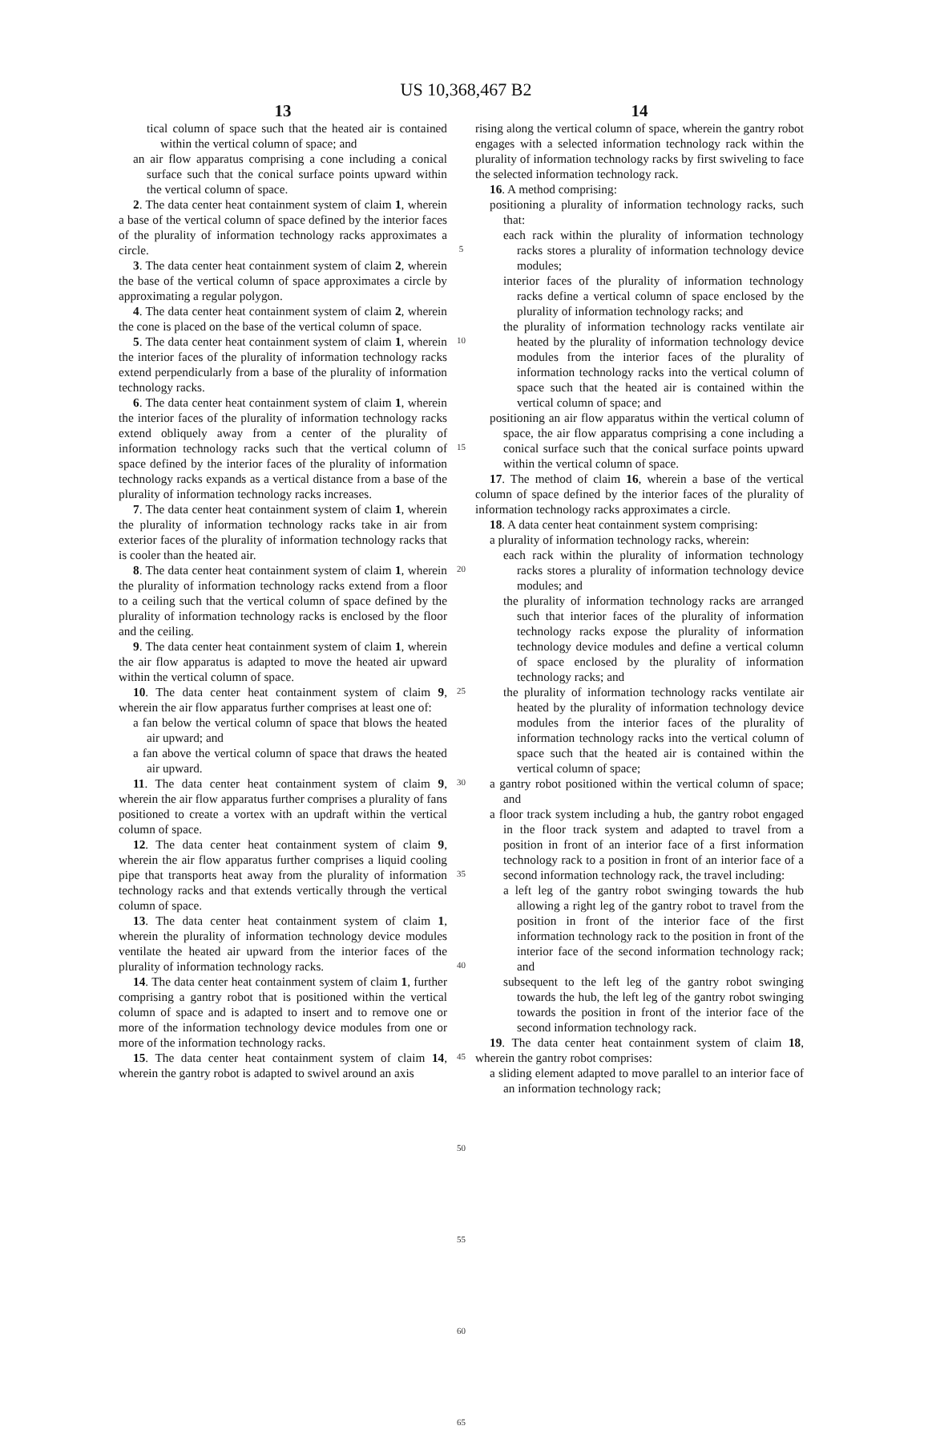US 10,368,467 B2
13
tical column of space such that the heated air is contained within the vertical column of space; and
an air flow apparatus comprising a cone including a conical surface such that the conical surface points upward within the vertical column of space.
2. The data center heat containment system of claim 1, wherein a base of the vertical column of space defined by the interior faces of the plurality of information technology racks approximates a circle.
3. The data center heat containment system of claim 2, wherein the base of the vertical column of space approximates a circle by approximating a regular polygon.
4. The data center heat containment system of claim 2, wherein the cone is placed on the base of the vertical column of space.
5. The data center heat containment system of claim 1, wherein the interior faces of the plurality of information technology racks extend perpendicularly from a base of the plurality of information technology racks.
6. The data center heat containment system of claim 1, wherein the interior faces of the plurality of information technology racks extend obliquely away from a center of the plurality of information technology racks such that the vertical column of space defined by the interior faces of the plurality of information technology racks expands as a vertical distance from a base of the plurality of information technology racks increases.
7. The data center heat containment system of claim 1, wherein the plurality of information technology racks take in air from exterior faces of the plurality of information technology racks that is cooler than the heated air.
8. The data center heat containment system of claim 1, wherein the plurality of information technology racks extend from a floor to a ceiling such that the vertical column of space defined by the plurality of information technology racks is enclosed by the floor and the ceiling.
9. The data center heat containment system of claim 1, wherein the air flow apparatus is adapted to move the heated air upward within the vertical column of space.
10. The data center heat containment system of claim 9, wherein the air flow apparatus further comprises at least one of:
a fan below the vertical column of space that blows the heated air upward; and
a fan above the vertical column of space that draws the heated air upward.
11. The data center heat containment system of claim 9, wherein the air flow apparatus further comprises a plurality of fans positioned to create a vortex with an updraft within the vertical column of space.
12. The data center heat containment system of claim 9, wherein the air flow apparatus further comprises a liquid cooling pipe that transports heat away from the plurality of information technology racks and that extends vertically through the vertical column of space.
13. The data center heat containment system of claim 1, wherein the plurality of information technology device modules ventilate the heated air upward from the interior faces of the plurality of information technology racks.
14. The data center heat containment system of claim 1, further comprising a gantry robot that is positioned within the vertical column of space and is adapted to insert and to remove one or more of the information technology device modules from one or more of the information technology racks.
15. The data center heat containment system of claim 14, wherein the gantry robot is adapted to swivel around an axis
5
10
15
20
25
30
35
40
45
50
55
60
65
14
rising along the vertical column of space, wherein the gantry robot engages with a selected information technology rack within the plurality of information technology racks by first swiveling to face the selected information technology rack.
16. A method comprising:
positioning a plurality of information technology racks, such that:
each rack within the plurality of information technology racks stores a plurality of information technology device modules;
interior faces of the plurality of information technology racks define a vertical column of space enclosed by the plurality of information technology racks; and
the plurality of information technology racks ventilate air heated by the plurality of information technology device modules from the interior faces of the plurality of information technology racks into the vertical column of space such that the heated air is contained within the vertical column of space; and
positioning an air flow apparatus within the vertical column of space, the air flow apparatus comprising a cone including a conical surface such that the conical surface points upward within the vertical column of space.
17. The method of claim 16, wherein a base of the vertical column of space defined by the interior faces of the plurality of information technology racks approximates a circle.
18. A data center heat containment system comprising:
a plurality of information technology racks, wherein:
each rack within the plurality of information technology racks stores a plurality of information technology device modules; and
the plurality of information technology racks are arranged such that interior faces of the plurality of information technology racks expose the plurality of information technology device modules and define a vertical column of space enclosed by the plurality of information technology racks; and
the plurality of information technology racks ventilate air heated by the plurality of information technology device modules from the interior faces of the plurality of information technology racks into the vertical column of space such that the heated air is contained within the vertical column of space;
a gantry robot positioned within the vertical column of space; and
a floor track system including a hub, the gantry robot engaged in the floor track system and adapted to travel from a position in front of an interior face of a first information technology rack to a position in front of an interior face of a second information technology rack, the travel including:
a left leg of the gantry robot swinging towards the hub allowing a right leg of the gantry robot to travel from the position in front of the interior face of the first information technology rack to the position in front of the interior face of the second information technology rack; and
subsequent to the left leg of the gantry robot swinging towards the hub, the left leg of the gantry robot swinging towards the position in front of the interior face of the second information technology rack.
19. The data center heat containment system of claim 18, wherein the gantry robot comprises:
a sliding element adapted to move parallel to an interior face of an information technology rack;